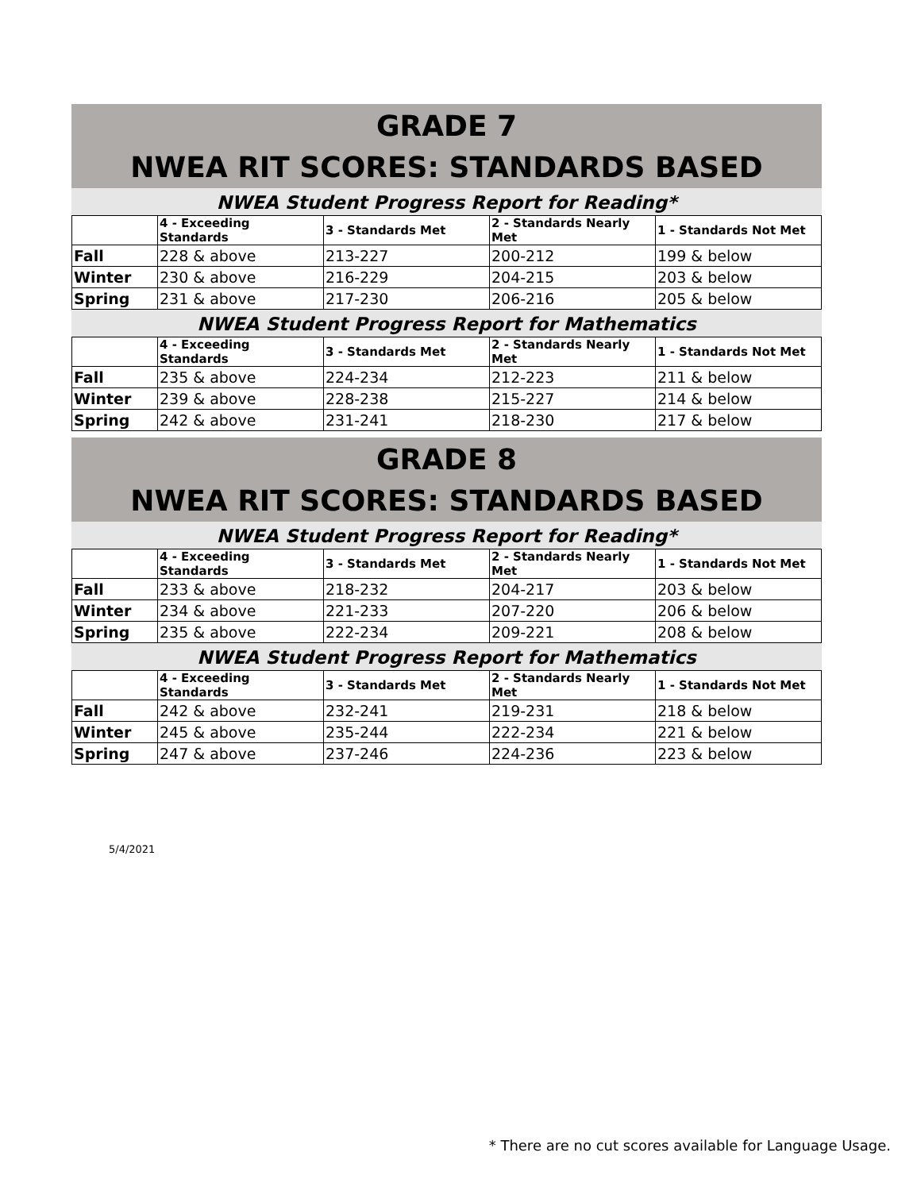GRADE 7
NWEA RIT SCORES: STANDARDS BASED
NWEA Student Progress Report for Reading*
| | 4 - Exceeding Standards | 3 - Standards Met | 2 - Standards Nearly Met | 1 - Standards Not Met |
| --- | --- | --- | --- | --- |
| Fall | 228 & above | 213-227 | 200-212 | 199 & below |
| Winter | 230 & above | 216-229 | 204-215 | 203 & below |
| Spring | 231 & above | 217-230 | 206-216 | 205 & below |
NWEA Student Progress Report for Mathematics
| | 4 - Exceeding Standards | 3 - Standards Met | 2 - Standards Nearly Met | 1 - Standards Not Met |
| --- | --- | --- | --- | --- |
| Fall | 235 & above | 224-234 | 212-223 | 211 & below |
| Winter | 239 & above | 228-238 | 215-227 | 214 & below |
| Spring | 242 & above | 231-241 | 218-230 | 217 & below |
GRADE 8
NWEA RIT SCORES: STANDARDS BASED
NWEA Student Progress Report for Reading*
| | 4 - Exceeding Standards | 3 - Standards Met | 2 - Standards Nearly Met | 1 - Standards Not Met |
| --- | --- | --- | --- | --- |
| Fall | 233 & above | 218-232 | 204-217 | 203 & below |
| Winter | 234 & above | 221-233 | 207-220 | 206 & below |
| Spring | 235 & above | 222-234 | 209-221 | 208 & below |
NWEA Student Progress Report for Mathematics
| | 4 - Exceeding Standards | 3 - Standards Met | 2 - Standards Nearly Met | 1 - Standards Not Met |
| --- | --- | --- | --- | --- |
| Fall | 242 & above | 232-241 | 219-231 | 218 & below |
| Winter | 245 & above | 235-244 | 222-234 | 221 & below |
| Spring | 247 & above | 237-246 | 224-236 | 223 & below |
5/4/2021
* There are no cut scores available for Language Usage.